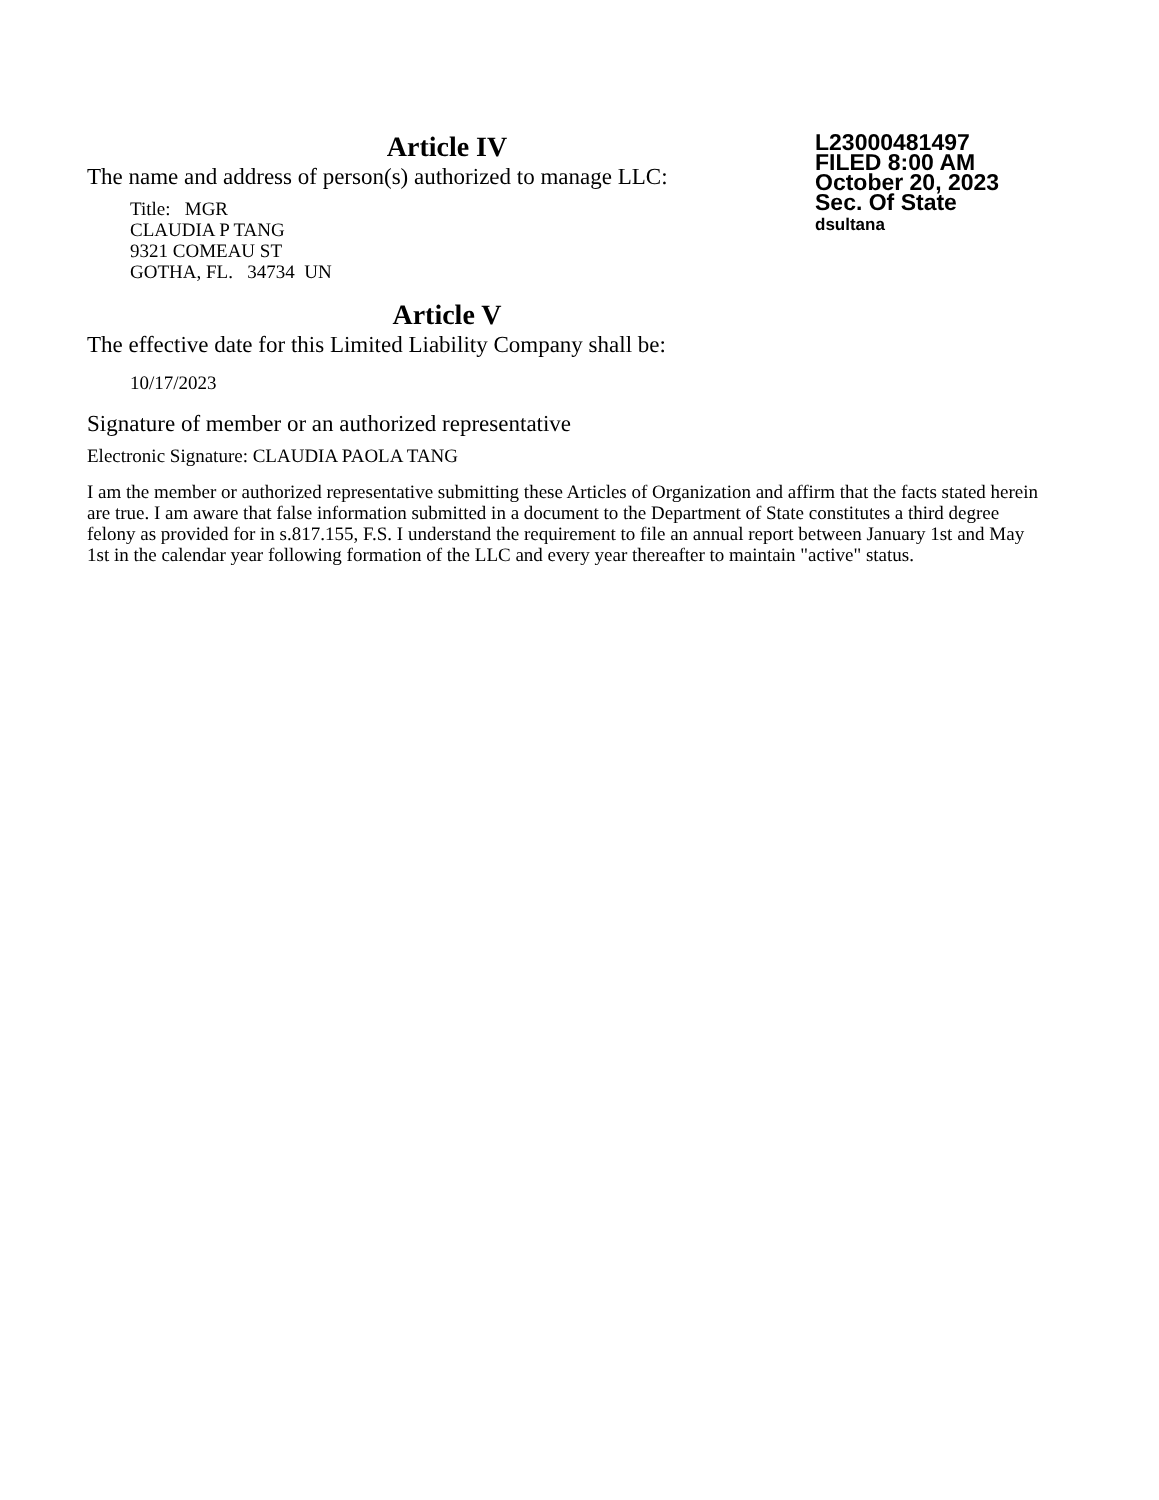Article IV
The name and address of person(s) authorized to manage LLC:
Title: MGR
CLAUDIA P TANG
9321 COMEAU ST
GOTHA, FL. 34734 UN
Article V
The effective date for this Limited Liability Company shall be:
10/17/2023
Signature of member or an authorized representative
Electronic Signature: CLAUDIA PAOLA TANG
I am the member or authorized representative submitting these Articles of Organization and affirm that the facts stated herein are true. I am aware that false information submitted in a document to the Department of State constitutes a third degree felony as provided for in s.817.155, F.S. I understand the requirement to file an annual report between January 1st and May 1st in the calendar year following formation of the LLC and every year thereafter to maintain "active" status.
L23000481497
FILED 8:00 AM
October 20, 2023
Sec. Of State
dsultana